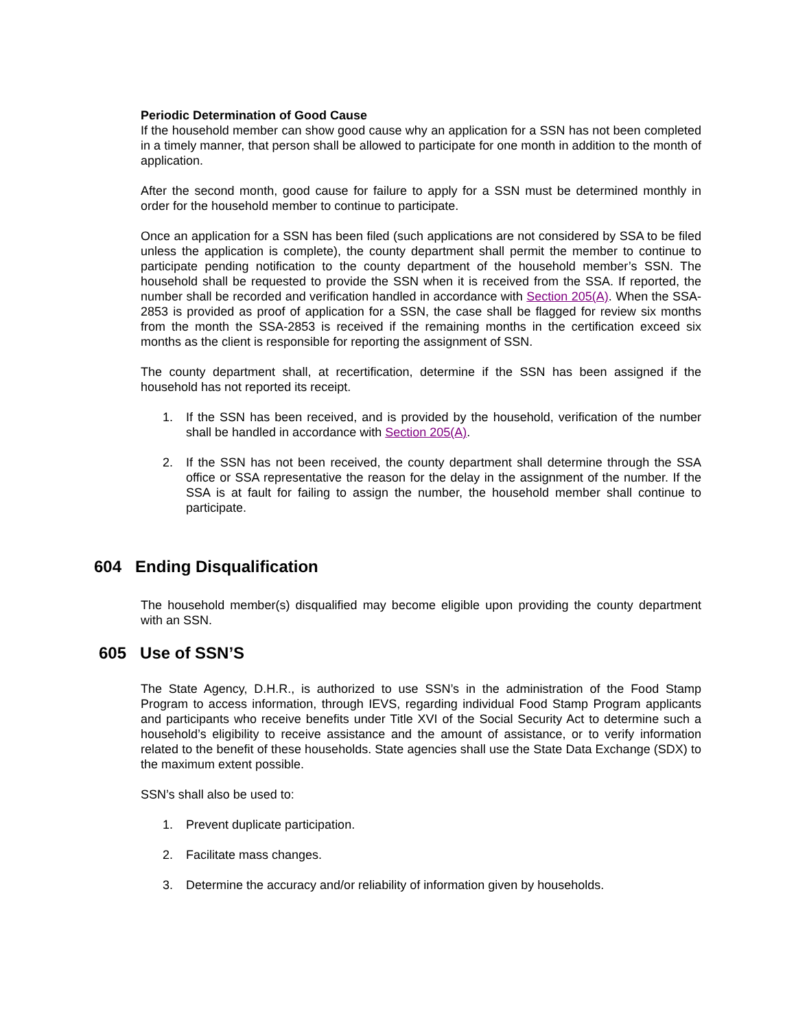Periodic Determination of Good Cause
If the household member can show good cause why an application for a SSN has not been completed in a timely manner, that person shall be allowed to participate for one month in addition to the month of application.
After the second month, good cause for failure to apply for a SSN must be determined monthly in order for the household member to continue to participate.
Once an application for a SSN has been filed (such applications are not considered by SSA to be filed unless the application is complete), the county department shall permit the member to continue to participate pending notification to the county department of the household member’s SSN. The household shall be requested to provide the SSN when it is received from the SSA. If reported, the number shall be recorded and verification handled in accordance with Section 205(A). When the SSA-2853 is provided as proof of application for a SSN, the case shall be flagged for review six months from the month the SSA-2853 is received if the remaining months in the certification exceed six months as the client is responsible for reporting the assignment of SSN.
The county department shall, at recertification, determine if the SSN has been assigned if the household has not reported its receipt.
1. If the SSN has been received, and is provided by the household, verification of the number shall be handled in accordance with Section 205(A).
2. If the SSN has not been received, the county department shall determine through the SSA office or SSA representative the reason for the delay in the assignment of the number. If the SSA is at fault for failing to assign the number, the household member shall continue to participate.
604 Ending Disqualification
The household member(s) disqualified may become eligible upon providing the county department with an SSN.
605 Use of SSN’S
The State Agency, D.H.R., is authorized to use SSN’s in the administration of the Food Stamp Program to access information, through IEVS, regarding individual Food Stamp Program applicants and participants who receive benefits under Title XVI of the Social Security Act to determine such a household’s eligibility to receive assistance and the amount of assistance, or to verify information related to the benefit of these households. State agencies shall use the State Data Exchange (SDX) to the maximum extent possible.
SSN’s shall also be used to:
1. Prevent duplicate participation.
2. Facilitate mass changes.
3. Determine the accuracy and/or reliability of information given by households.